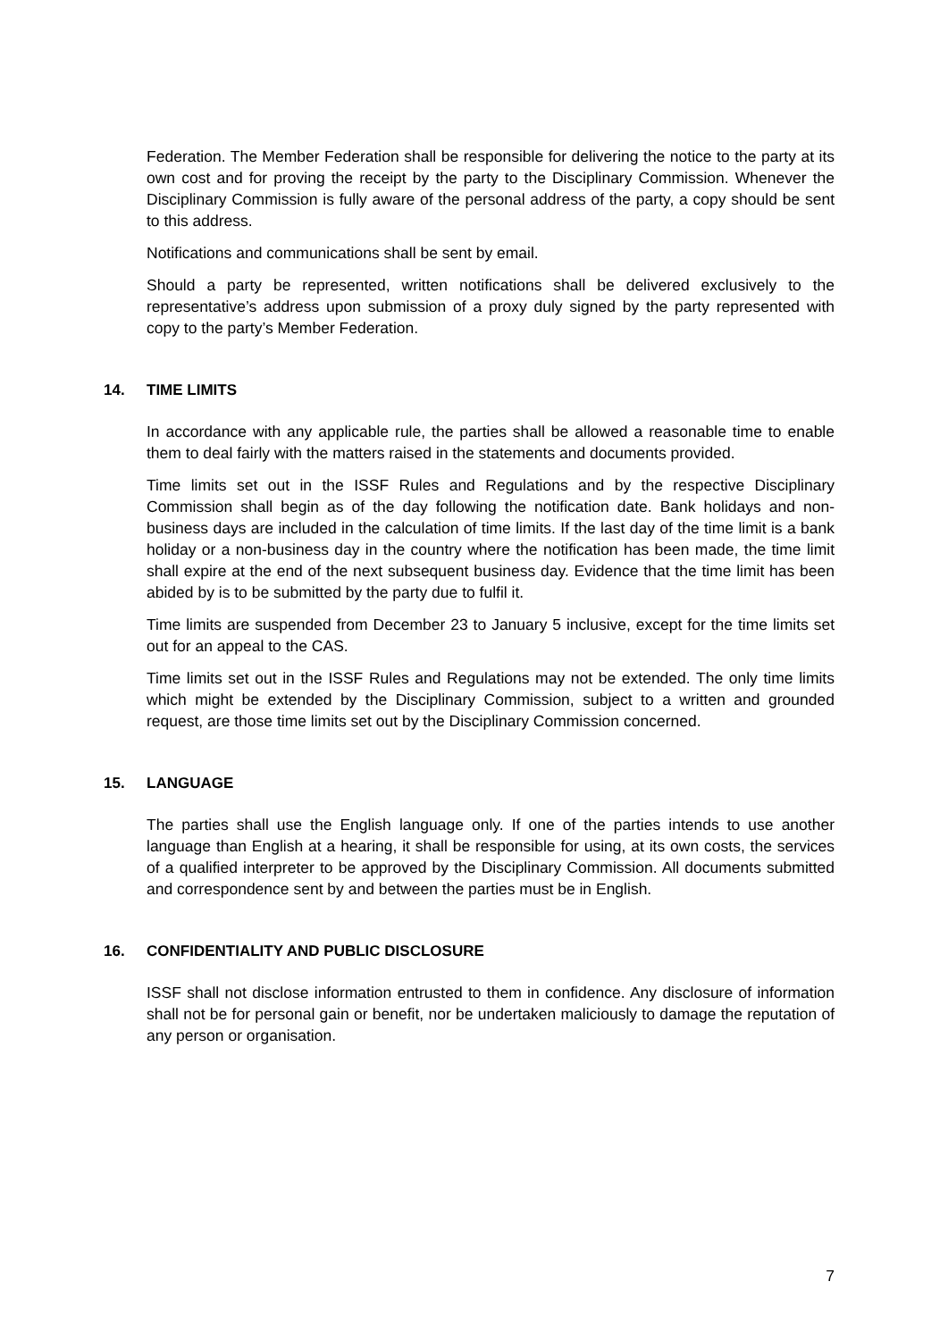Federation. The Member Federation shall be responsible for delivering the notice to the party at its own cost and for proving the receipt by the party to the Disciplinary Commission. Whenever the Disciplinary Commission is fully aware of the personal address of the party, a copy should be sent to this address.
Notifications and communications shall be sent by email.
Should a party be represented, written notifications shall be delivered exclusively to the representative’s address upon submission of a proxy duly signed by the party represented with copy to the party’s Member Federation.
14. TIME LIMITS
In accordance with any applicable rule, the parties shall be allowed a reasonable time to enable them to deal fairly with the matters raised in the statements and documents provided.
Time limits set out in the ISSF Rules and Regulations and by the respective Disciplinary Commission shall begin as of the day following the notification date. Bank holidays and non-business days are included in the calculation of time limits. If the last day of the time limit is a bank holiday or a non-business day in the country where the notification has been made, the time limit shall expire at the end of the next subsequent business day. Evidence that the time limit has been abided by is to be submitted by the party due to fulfil it.
Time limits are suspended from December 23 to January 5 inclusive, except for the time limits set out for an appeal to the CAS.
Time limits set out in the ISSF Rules and Regulations may not be extended. The only time limits which might be extended by the Disciplinary Commission, subject to a written and grounded request, are those time limits set out by the Disciplinary Commission concerned.
15. LANGUAGE
The parties shall use the English language only. If one of the parties intends to use another language than English at a hearing, it shall be responsible for using, at its own costs, the services of a qualified interpreter to be approved by the Disciplinary Commission. All documents submitted and correspondence sent by and between the parties must be in English.
16. CONFIDENTIALITY AND PUBLIC DISCLOSURE
ISSF shall not disclose information entrusted to them in confidence. Any disclosure of information shall not be for personal gain or benefit, nor be undertaken maliciously to damage the reputation of any person or organisation.
7